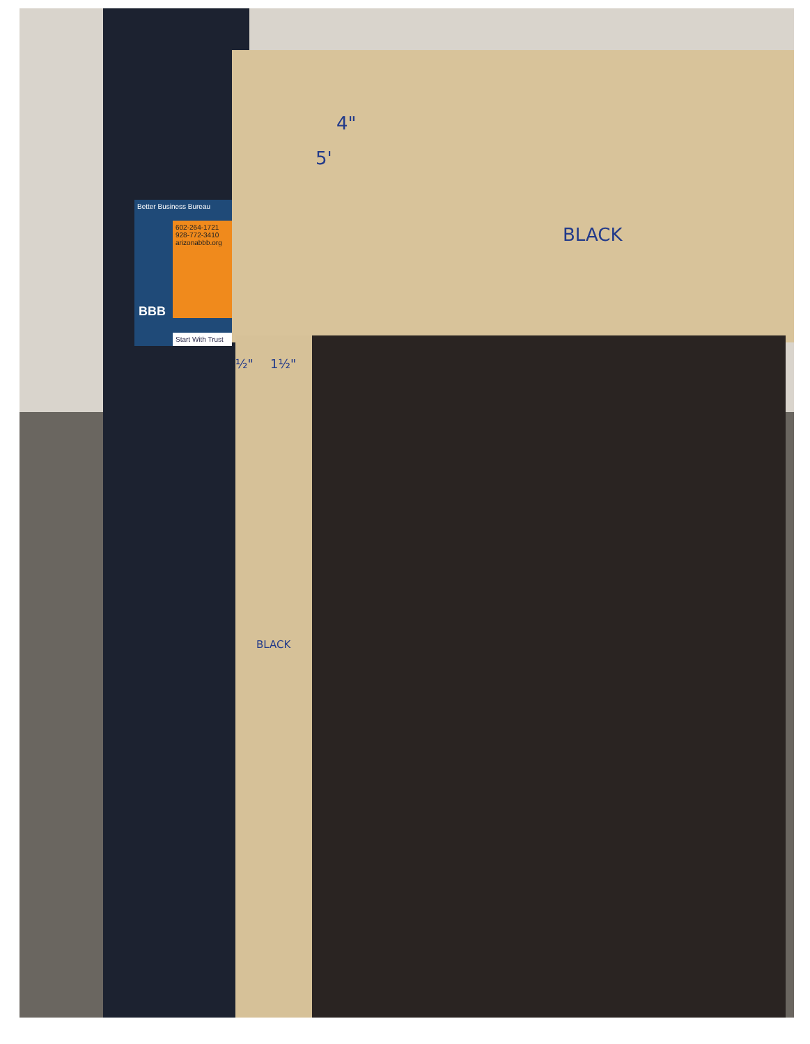Better Business Bureau
602-264-1721
928-772-3410
arizonabbb.org
BBB
Start With Trust
4"
5'
BLACK
½" 1½"
BLACK